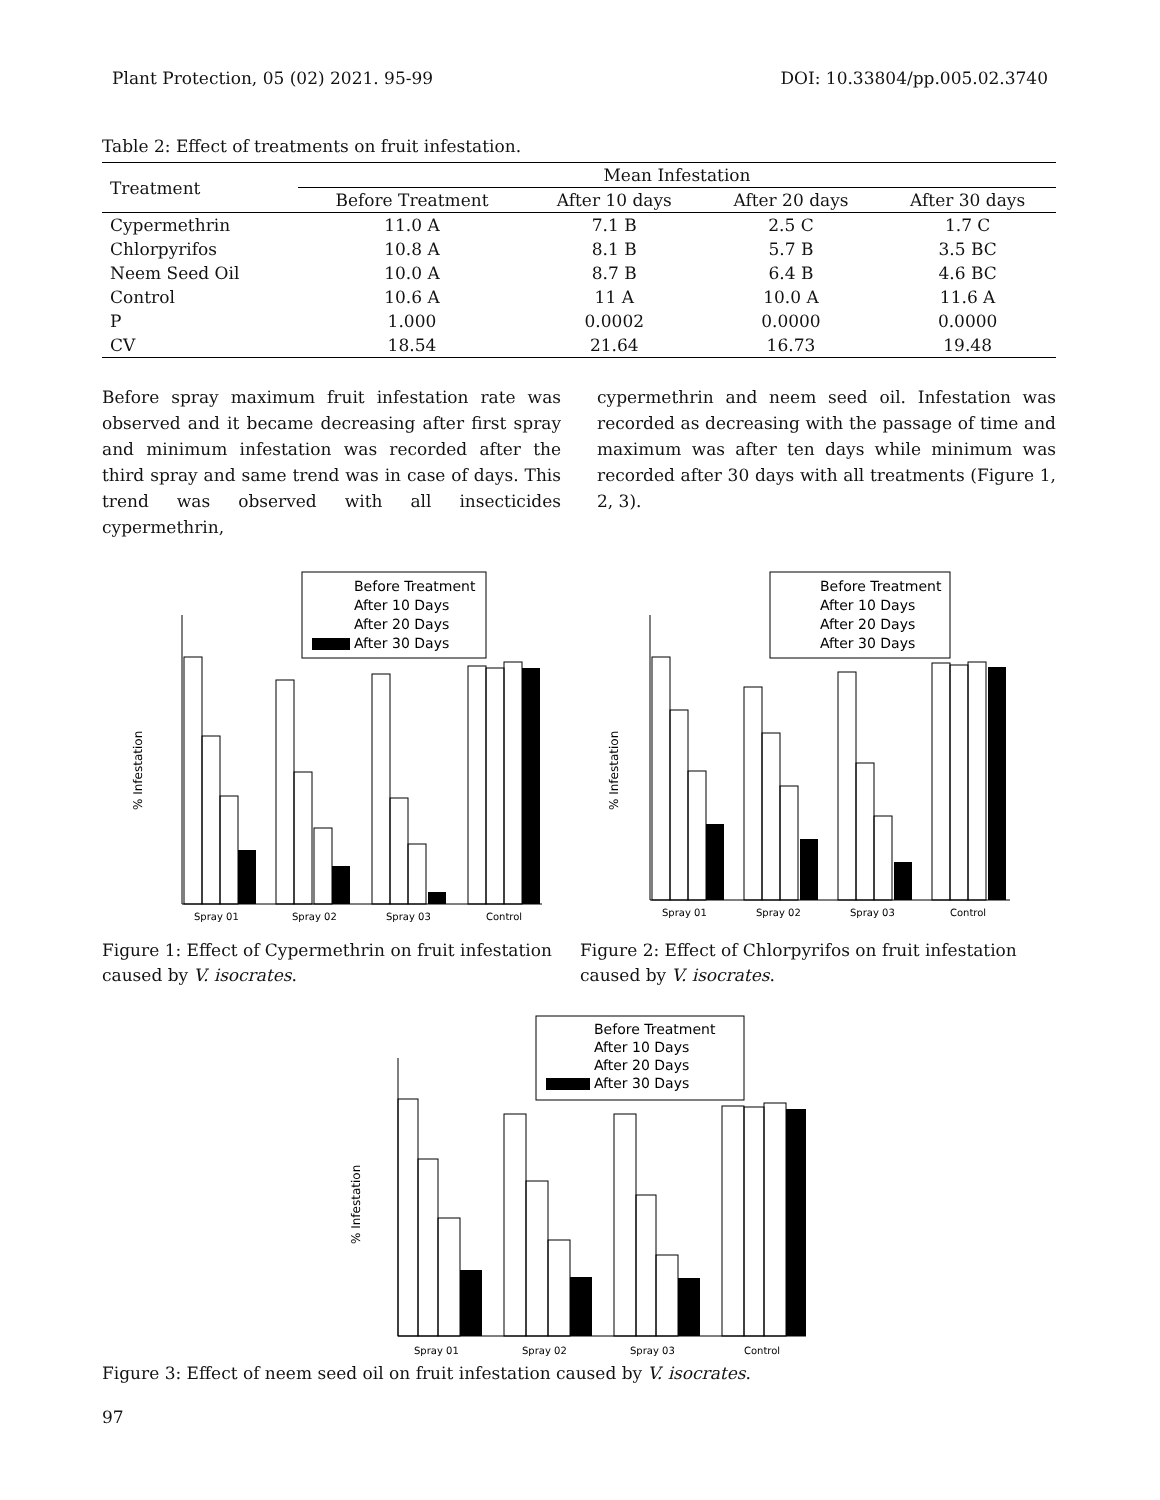Plant Protection, 05 (02) 2021. 95-99 DOI: 10.33804/pp.005.02.3740
Table 2: Effect of treatments on fruit infestation.
| Treatment | Mean Infestation | | | |
| --- | --- | --- | --- | --- |
| | Before Treatment | After 10 days | After 20 days | After 30 days |
| Cypermethrin | 11.0 A | 7.1 B | 2.5 C | 1.7 C |
| Chlorpyrifos | 10.8 A | 8.1 B | 5.7 B | 3.5 BC |
| Neem Seed Oil | 10.0 A | 8.7 B | 6.4 B | 4.6 BC |
| Control | 10.6 A | 11 A | 10.0 A | 11.6 A |
| P | 1.000 | 0.0002 | 0.0000 | 0.0000 |
| CV | 18.54 | 21.64 | 16.73 | 19.48 |
Before spray maximum fruit infestation rate was observed and it became decreasing after first spray and minimum infestation was recorded after the third spray and same trend was in case of days. This trend was observed with all insecticides cypermethrin,
cypermethrin and neem seed oil. Infestation was recorded as decreasing with the passage of time and maximum was after ten days while minimum was recorded after 30 days with all treatments (Figure 1, 2, 3).
Before Treatment
After 10 Days
After 20 Days
After 30 Days
% Infestation
Spray 01
Spray 02
Spray 03
Control
Figure 1: Effect of Cypermethrin on fruit infestation caused by V. isocrates.
Before Treatment
After 10 Days
After 20 Days
After 30 Days
% Infestation
Spray 01
Spray 02
Spray 03
Control
Figure 2: Effect of Chlorpyrifos on fruit infestation caused by V. isocrates.
Before Treatment
After 10 Days
After 20 Days
After 30 Days
% Infestation
Spray 01
Spray 02
Spray 03
Control
Figure 3: Effect of neem seed oil on fruit infestation caused by V. isocrates.
97